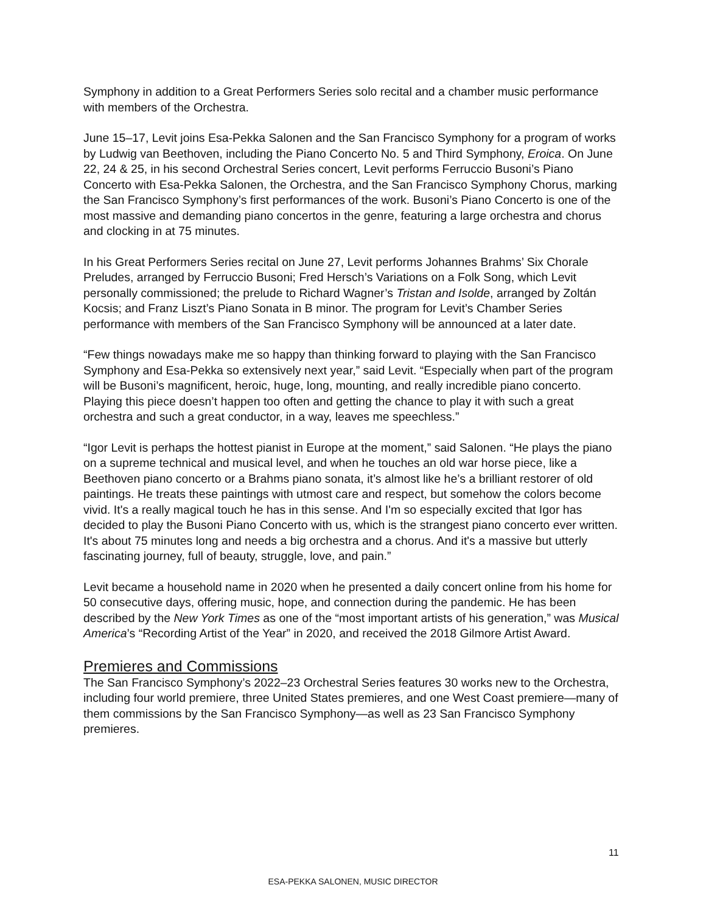Symphony in addition to a Great Performers Series solo recital and a chamber music performance with members of the Orchestra.
June 15–17, Levit joins Esa-Pekka Salonen and the San Francisco Symphony for a program of works by Ludwig van Beethoven, including the Piano Concerto No. 5 and Third Symphony, Eroica. On June 22, 24 & 25, in his second Orchestral Series concert, Levit performs Ferruccio Busoni’s Piano Concerto with Esa-Pekka Salonen, the Orchestra, and the San Francisco Symphony Chorus, marking the San Francisco Symphony’s first performances of the work. Busoni’s Piano Concerto is one of the most massive and demanding piano concertos in the genre, featuring a large orchestra and chorus and clocking in at 75 minutes.
In his Great Performers Series recital on June 27, Levit performs Johannes Brahms’ Six Chorale Preludes, arranged by Ferruccio Busoni; Fred Hersch’s Variations on a Folk Song, which Levit personally commissioned; the prelude to Richard Wagner’s Tristan and Isolde, arranged by Zoltán Kocsis; and Franz Liszt’s Piano Sonata in B minor. The program for Levit’s Chamber Series performance with members of the San Francisco Symphony will be announced at a later date.
“Few things nowadays make me so happy than thinking forward to playing with the San Francisco Symphony and Esa-Pekka so extensively next year,” said Levit. “Especially when part of the program will be Busoni’s magnificent, heroic, huge, long, mounting, and really incredible piano concerto. Playing this piece doesn’t happen too often and getting the chance to play it with such a great orchestra and such a great conductor, in a way, leaves me speechless.”
“Igor Levit is perhaps the hottest pianist in Europe at the moment,” said Salonen. “He plays the piano on a supreme technical and musical level, and when he touches an old war horse piece, like a Beethoven piano concerto or a Brahms piano sonata, it’s almost like he’s a brilliant restorer of old paintings. He treats these paintings with utmost care and respect, but somehow the colors become vivid. It's a really magical touch he has in this sense. And I'm so especially excited that Igor has decided to play the Busoni Piano Concerto with us, which is the strangest piano concerto ever written. It's about 75 minutes long and needs a big orchestra and a chorus. And it's a massive but utterly fascinating journey, full of beauty, struggle, love, and pain.”
Levit became a household name in 2020 when he presented a daily concert online from his home for 50 consecutive days, offering music, hope, and connection during the pandemic. He has been described by the New York Times as one of the “most important artists of his generation,” was Musical America’s “Recording Artist of the Year” in 2020, and received the 2018 Gilmore Artist Award.
Premieres and Commissions
The San Francisco Symphony’s 2022–23 Orchestral Series features 30 works new to the Orchestra, including four world premiere, three United States premieres, and one West Coast premiere—many of them commissions by the San Francisco Symphony—as well as 23 San Francisco Symphony premieres.
11
ESA-PEKKA SALONEN, MUSIC DIRECTOR